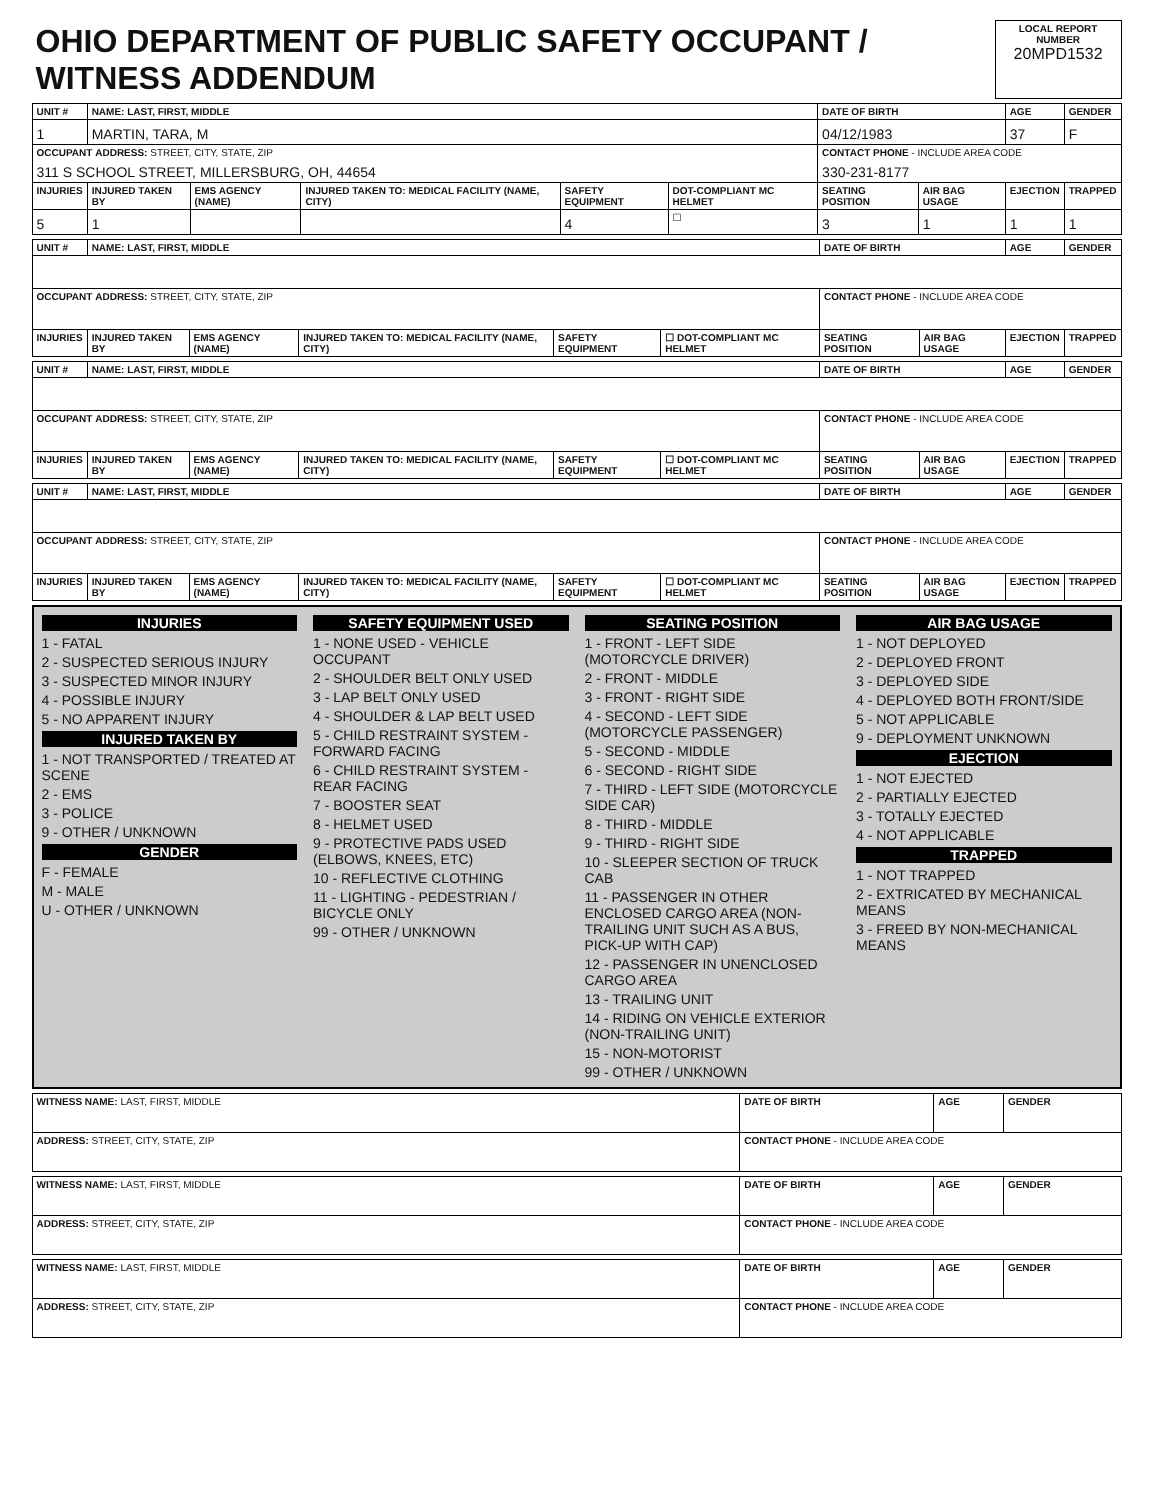| OHIO DEPARTMENT OF PUBLIC SAFETY OCCUPANT / WITNESS ADDENDUM | LOCAL REPORT NUMBER 20MPD1532 |
| UNIT # | NAME: LAST, FIRST, MIDDLE | | | | | DATE OF BIRTH | | AGE | GENDER |
| --- | --- | --- | --- | --- | --- | --- | --- | --- | --- |
| 1 | MARTIN, TARA, M | | | | | 04/12/1983 | | 37 | F |
| OCCUPANT ADDRESS: STREET, CITY, STATE, ZIP 311 S SCHOOL STREET, MILLERSBURG, OH, 44654 | | | | | | CONTACT PHONE - INCLUDE AREA CODE 330-231-8177 | | | |
| INJURIES | INJURED TAKEN BY | EMS AGENCY (NAME) | INJURED TAKEN TO: MEDICAL FACILITY (NAME, CITY) | SAFETY EQUIPMENT | DOT-COMPLIANT MC HELMET | SEATING POSITION | AIR BAG USAGE | EJECTION | TRAPPED |
| 5 | 1 | | | 4 | ☐ | 3 | 1 | 1 | 1 |
| UNIT # | NAME: LAST, FIRST, MIDDLE | | | | | DATE OF BIRTH | | AGE | GENDER |
| --- | --- | --- | --- | --- | --- | --- | --- | --- | --- |
| OCCUPANT ADDRESS: STREET, CITY, STATE, ZIP | | | | | | CONTACT PHONE - INCLUDE AREA CODE | | | |
| INJURIES | INJURED TAKEN BY | EMS AGENCY (NAME) | INJURED TAKEN TO: MEDICAL FACILITY (NAME, CITY) | SAFETY EQUIPMENT | ☐ DOT-COMPLIANT MC HELMET | SEATING POSITION | AIR BAG USAGE | EJECTION | TRAPPED |
| UNIT # | NAME: LAST, FIRST, MIDDLE | | | | | DATE OF BIRTH | | AGE | GENDER |
| --- | --- | --- | --- | --- | --- | --- | --- | --- | --- |
| OCCUPANT ADDRESS: STREET, CITY, STATE, ZIP | | | | | | CONTACT PHONE - INCLUDE AREA CODE | | | |
| INJURIES | INJURED TAKEN BY | EMS AGENCY (NAME) | INJURED TAKEN TO: MEDICAL FACILITY (NAME, CITY) | SAFETY EQUIPMENT | ☐ DOT-COMPLIANT MC HELMET | SEATING POSITION | AIR BAG USAGE | EJECTION | TRAPPED |
| UNIT # | NAME: LAST, FIRST, MIDDLE | | | | | DATE OF BIRTH | | AGE | GENDER |
| --- | --- | --- | --- | --- | --- | --- | --- | --- | --- |
| OCCUPANT ADDRESS: STREET, CITY, STATE, ZIP | | | | | | CONTACT PHONE - INCLUDE AREA CODE | | | |
| INJURIES | INJURED TAKEN BY | EMS AGENCY (NAME) | INJURED TAKEN TO: MEDICAL FACILITY (NAME, CITY) | SAFETY EQUIPMENT | ☐ DOT-COMPLIANT MC HELMET | SEATING POSITION | AIR BAG USAGE | EJECTION | TRAPPED |
INJURIES
1 - FATAL
2 - SUSPECTED SERIOUS INJURY
3 - SUSPECTED MINOR INJURY
4 - POSSIBLE INJURY
5 - NO APPARENT INJURY
INJURED TAKEN BY
1 - NOT TRANSPORTED / TREATED AT SCENE
2 - EMS
3 - POLICE
9 - OTHER / UNKNOWN
GENDER
F - FEMALE
M - MALE
U - OTHER / UNKNOWN
SAFETY EQUIPMENT USED
1 - NONE USED - VEHICLE OCCUPANT
2 - SHOULDER BELT ONLY USED
3 - LAP BELT ONLY USED
4 - SHOULDER & LAP BELT USED
5 - CHILD RESTRAINT SYSTEM - FORWARD FACING
6 - CHILD RESTRAINT SYSTEM - REAR FACING
7 - BOOSTER SEAT
8 - HELMET USED
9 - PROTECTIVE PADS USED (ELBOWS, KNEES, ETC)
10 - REFLECTIVE CLOTHING
11 - LIGHTING - PEDESTRIAN / BICYCLE ONLY
99 - OTHER / UNKNOWN
SEATING POSITION
1 - FRONT - LEFT SIDE (MOTORCYCLE DRIVER)
2 - FRONT - MIDDLE
3 - FRONT - RIGHT SIDE
4 - SECOND - LEFT SIDE (MOTORCYCLE PASSENGER)
5 - SECOND - MIDDLE
6 - SECOND - RIGHT SIDE
7 - THIRD - LEFT SIDE (MOTORCYCLE SIDE CAR)
8 - THIRD - MIDDLE
9 - THIRD - RIGHT SIDE
10 - SLEEPER SECTION OF TRUCK CAB
11 - PASSENGER IN OTHER ENCLOSED CARGO AREA (NON-TRAILING UNIT SUCH AS A BUS, PICK-UP WITH CAP)
12 - PASSENGER IN UNENCLOSED CARGO AREA
13 - TRAILING UNIT
14 - RIDING ON VEHICLE EXTERIOR (NON-TRAILING UNIT)
15 - NON-MOTORIST
99 - OTHER / UNKNOWN
AIR BAG USAGE
1 - NOT DEPLOYED
2 - DEPLOYED FRONT
3 - DEPLOYED SIDE
4 - DEPLOYED BOTH FRONT/SIDE
5 - NOT APPLICABLE
9 - DEPLOYMENT UNKNOWN
EJECTION
1 - NOT EJECTED
2 - PARTIALLY EJECTED
3 - TOTALLY EJECTED
4 - NOT APPLICABLE
TRAPPED
1 - NOT TRAPPED
2 - EXTRICATED BY MECHANICAL MEANS
3 - FREED BY NON-MECHANICAL MEANS
| WITNESS NAME: LAST, FIRST, MIDDLE | DATE OF BIRTH | AGE | GENDER |
| ADDRESS: STREET, CITY, STATE, ZIP | CONTACT PHONE - INCLUDE AREA CODE | | |
| WITNESS NAME: LAST, FIRST, MIDDLE | DATE OF BIRTH | AGE | GENDER |
| ADDRESS: STREET, CITY, STATE, ZIP | CONTACT PHONE - INCLUDE AREA CODE | | |
| WITNESS NAME: LAST, FIRST, MIDDLE | DATE OF BIRTH | AGE | GENDER |
| ADDRESS: STREET, CITY, STATE, ZIP | CONTACT PHONE - INCLUDE AREA CODE | | |